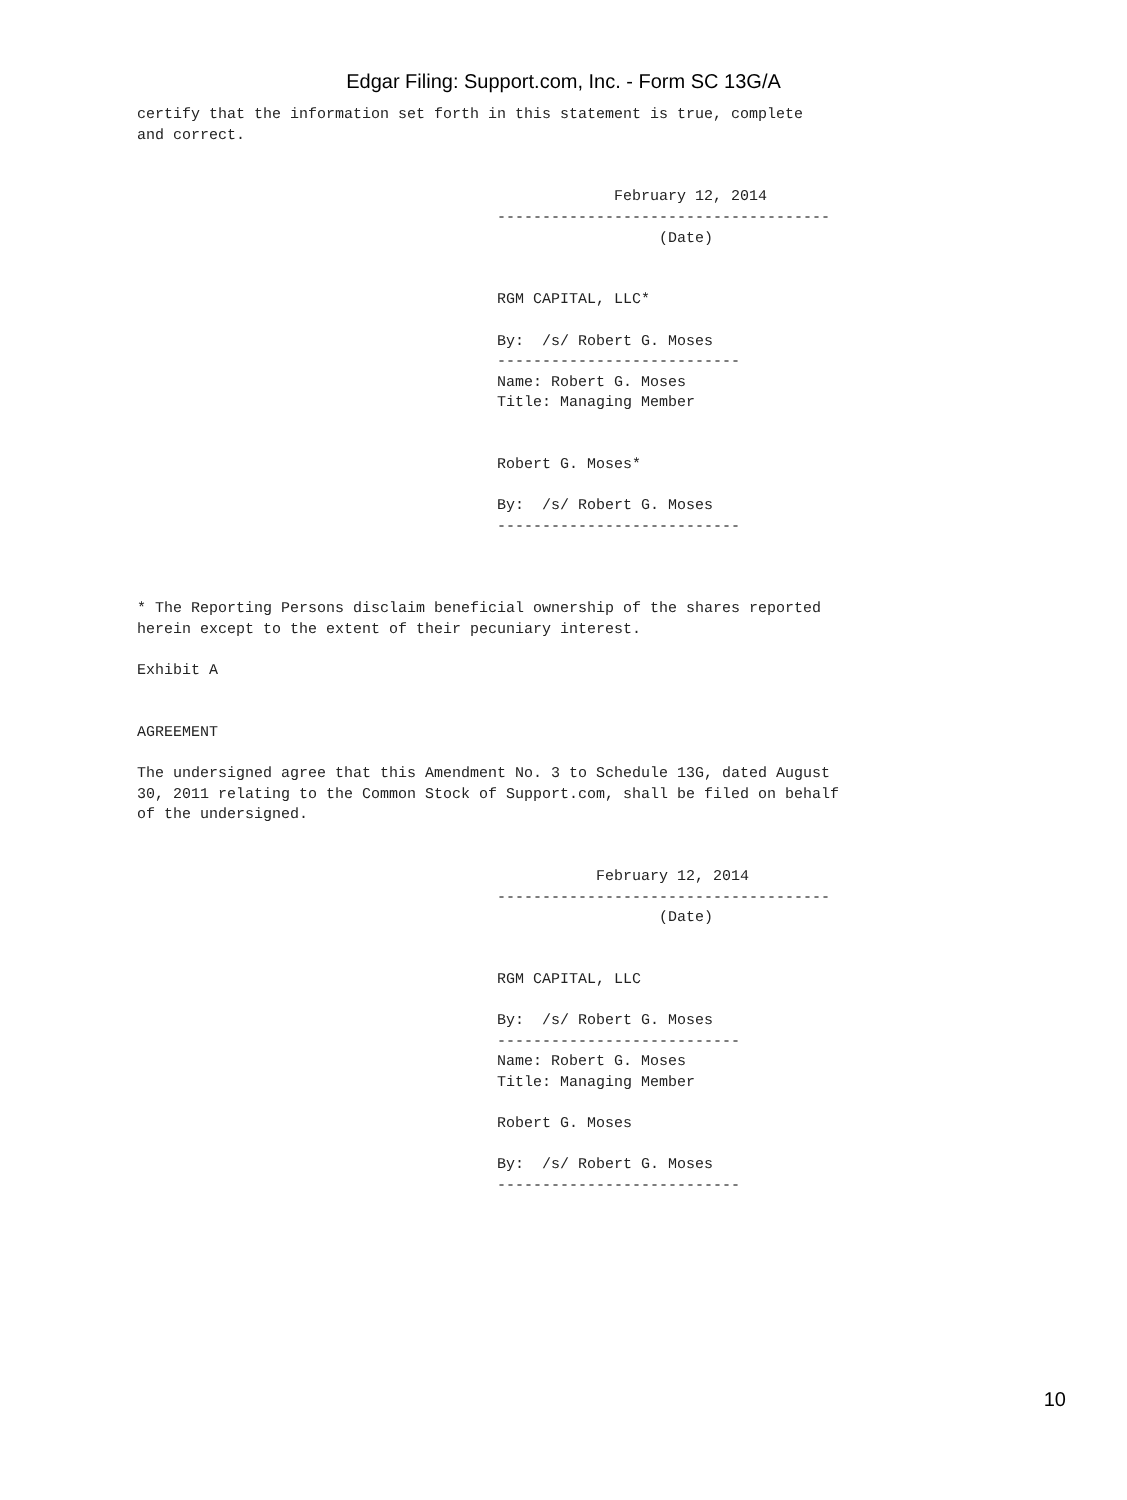Edgar Filing: Support.com, Inc. - Form SC 13G/A
certify that the information set forth in this statement is true, complete
and correct.


                                                     February 12, 2014
                                        -------------------------------------
                                                          (Date)


                                        RGM CAPITAL, LLC*

                                        By:  /s/ Robert G. Moses
                                        ---------------------------
                                        Name: Robert G. Moses
                                        Title: Managing Member


                                        Robert G. Moses*

                                        By:  /s/ Robert G. Moses
                                        ---------------------------



* The Reporting Persons disclaim beneficial ownership of the shares reported
herein except to the extent of their pecuniary interest.

Exhibit A


AGREEMENT

The undersigned agree that this Amendment No. 3 to Schedule 13G, dated August
30, 2011 relating to the Common Stock of Support.com, shall be filed on behalf
of the undersigned.


                                                   February 12, 2014
                                        -------------------------------------
                                                          (Date)


                                        RGM CAPITAL, LLC

                                        By:  /s/ Robert G. Moses
                                        ---------------------------
                                        Name: Robert G. Moses
                                        Title: Managing Member

                                        Robert G. Moses

                                        By:  /s/ Robert G. Moses
                                        ---------------------------
10